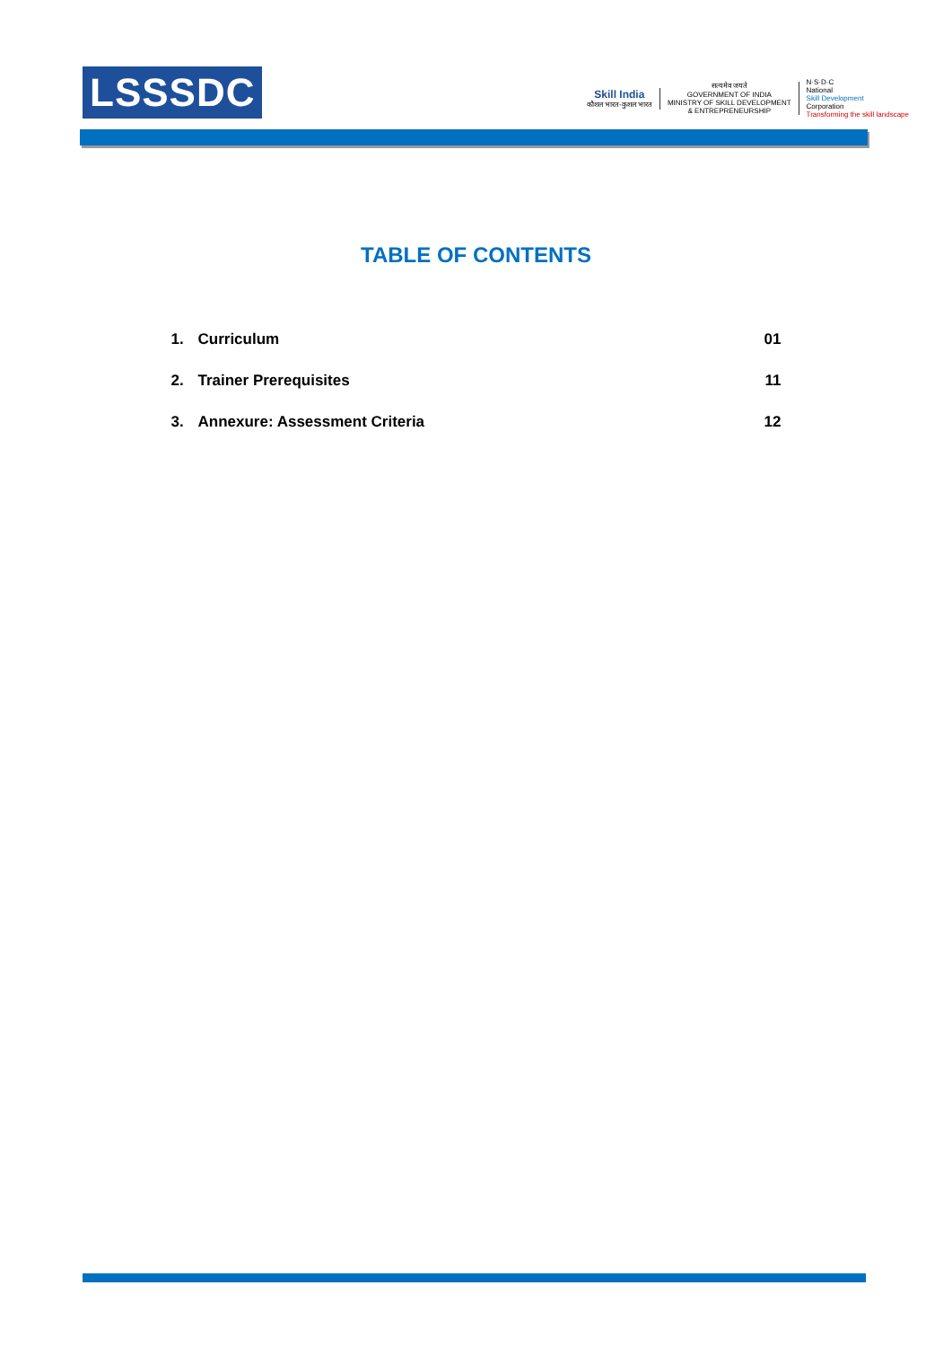LSSSDC
Skill India
कौशल भारत-कुशल भारत
सत्यमेव जयते
GOVERNMENT OF INDIA
MINISTRY OF SKILL DEVELOPMENT
& ENTREPRENEURSHIP
N·S·D·C
National
Skill Development
Corporation
Transforming the skill landscape
TABLE OF CONTENTS
1. Curriculum 01
2. Trainer Prerequisites 11
3. Annexure: Assessment Criteria 12